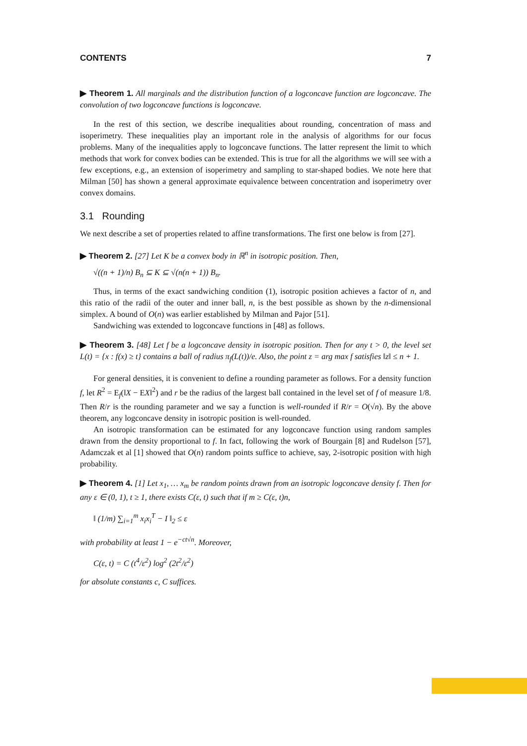CONTENTS 7
▶ Theorem 1. All marginals and the distribution function of a logconcave function are logconcave. The convolution of two logconcave functions is logconcave.
In the rest of this section, we describe inequalities about rounding, concentration of mass and isoperimetry. These inequalities play an important role in the analysis of algorithms for our focus problems. Many of the inequalities apply to logconcave functions. The latter represent the limit to which methods that work for convex bodies can be extended. This is true for all the algorithms we will see with a few exceptions, e.g., an extension of isoperimetry and sampling to star-shaped bodies. We note here that Milman [50] has shown a general approximate equivalence between concentration and isoperimetry over convex domains.
3.1 Rounding
We next describe a set of properties related to affine transformations. The first one below is from [27].
▶ Theorem 2. [27] Let K be a convex body in ℝ<sup>n</sup> in isotropic position. Then,
√((n + 1)/n) B<sub>n</sub> ⊆ K ⊆ √(n(n + 1)) B<sub>n</sub>.
Thus, in terms of the exact sandwiching condition (1), isotropic position achieves a factor of n, and this ratio of the radii of the outer and inner ball, n, is the best possible as shown by the n-dimensional simplex. A bound of O(n) was earlier established by Milman and Pajor [51].
Sandwiching was extended to logconcave functions in [48] as follows.
▶ Theorem 3. [48] Let f be a logconcave density in isotropic position. Then for any t > 0, the level set L(t) = {x : f(x) ≥ t} contains a ball of radius π<sub>f</sub>(L(t))/e. Also, the point z = arg max f satisfies ‖z‖ ≤ n + 1.
For general densities, it is convenient to define a rounding parameter as follows. For a density function f, let R<sup>2</sup> = E<sub>f</sub>(‖X − EX‖<sup>2</sup>) and r be the radius of the largest ball contained in the level set of f of measure 1/8. Then R/r is the rounding parameter and we say a function is well-rounded if R/r = O(√n). By the above theorem, any logconcave density in isotropic position is well-rounded.
An isotropic transformation can be estimated for any logconcave function using random samples drawn from the density proportional to f. In fact, following the work of Bourgain [8] and Rudelson [57], Adamczak et al [1] showed that O(n) random points suffice to achieve, say, 2-isotropic position with high probability.
▶ Theorem 4. [1] Let x<sub>1</sub>, … x<sub>m</sub> be random points drawn from an isotropic logconcave density f. Then for any ε ∈ (0, 1), t ≥ 1, there exists C(ε, t) such that if m ≥ C(ε, t)n,
‖ (1/m) ∑<sub>i=1</sub><sup>m</sup> x<sub>i</sub>x<sub>i</sub><sup>T</sup> − I ‖<sub>2</sub> ≤ ε
with probability at least 1 − e<sup>−ct√n</sup>. Moreover,
C(ε, t) = C (t<sup>4</sup>/ε<sup>2</sup>) log<sup>2</sup> (2t<sup>2</sup>/ε<sup>2</sup>)
for absolute constants c, C suffices.